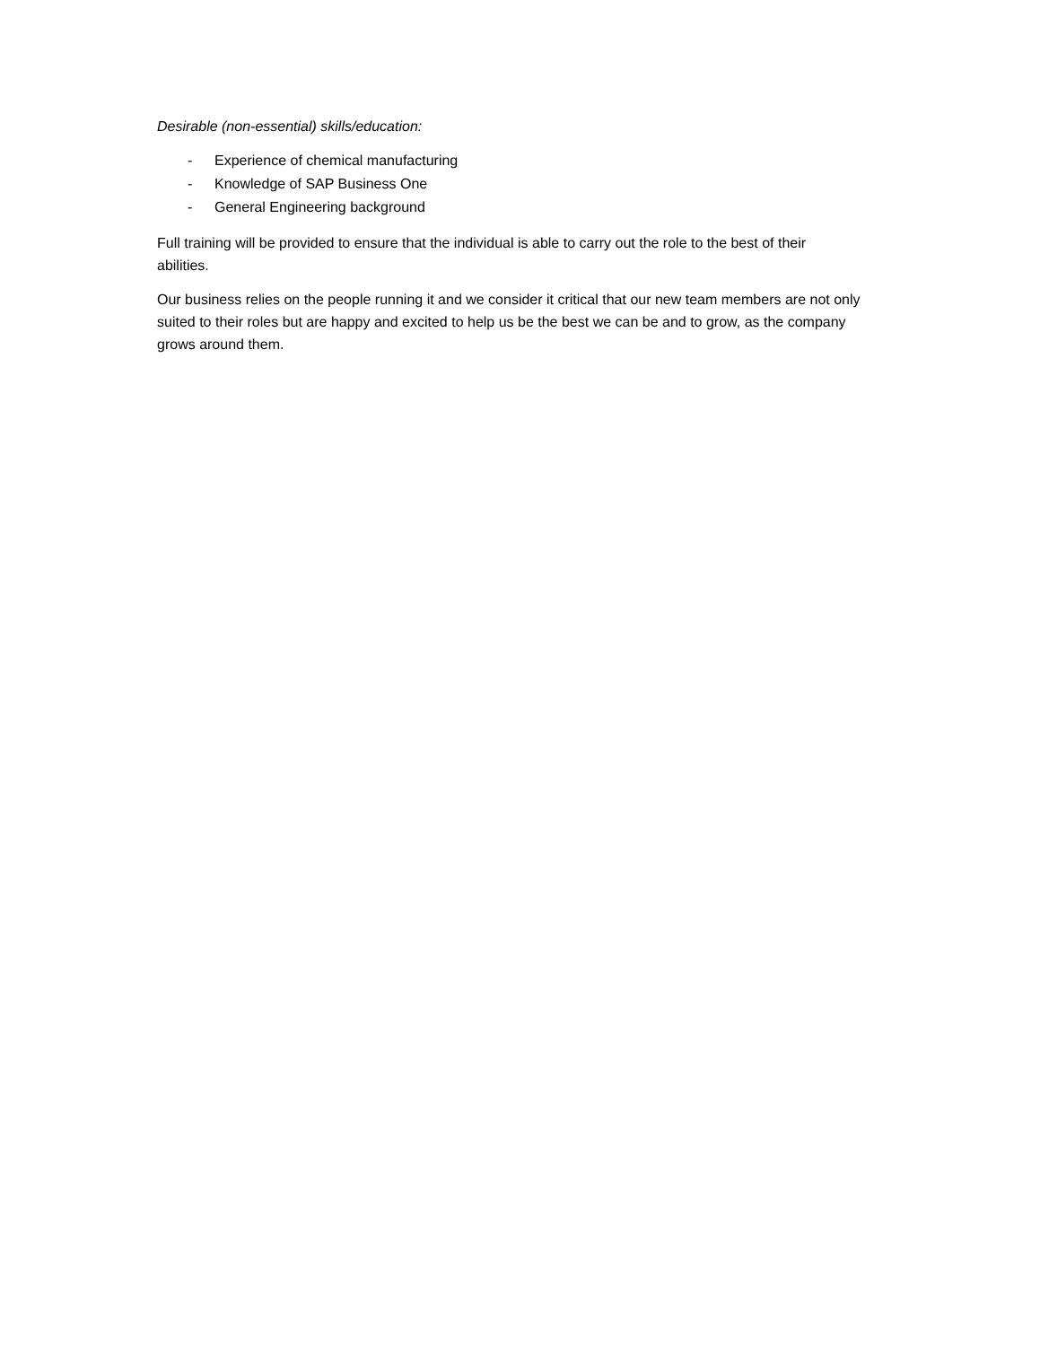Desirable (non-essential) skills/education:
- Experience of chemical manufacturing
- Knowledge of SAP Business One
- General Engineering background
Full training will be provided to ensure that the individual is able to carry out the role to the best of their abilities.
Our business relies on the people running it and we consider it critical that our new team members are not only suited to their roles but are happy and excited to help us be the best we can be and to grow, as the company grows around them.